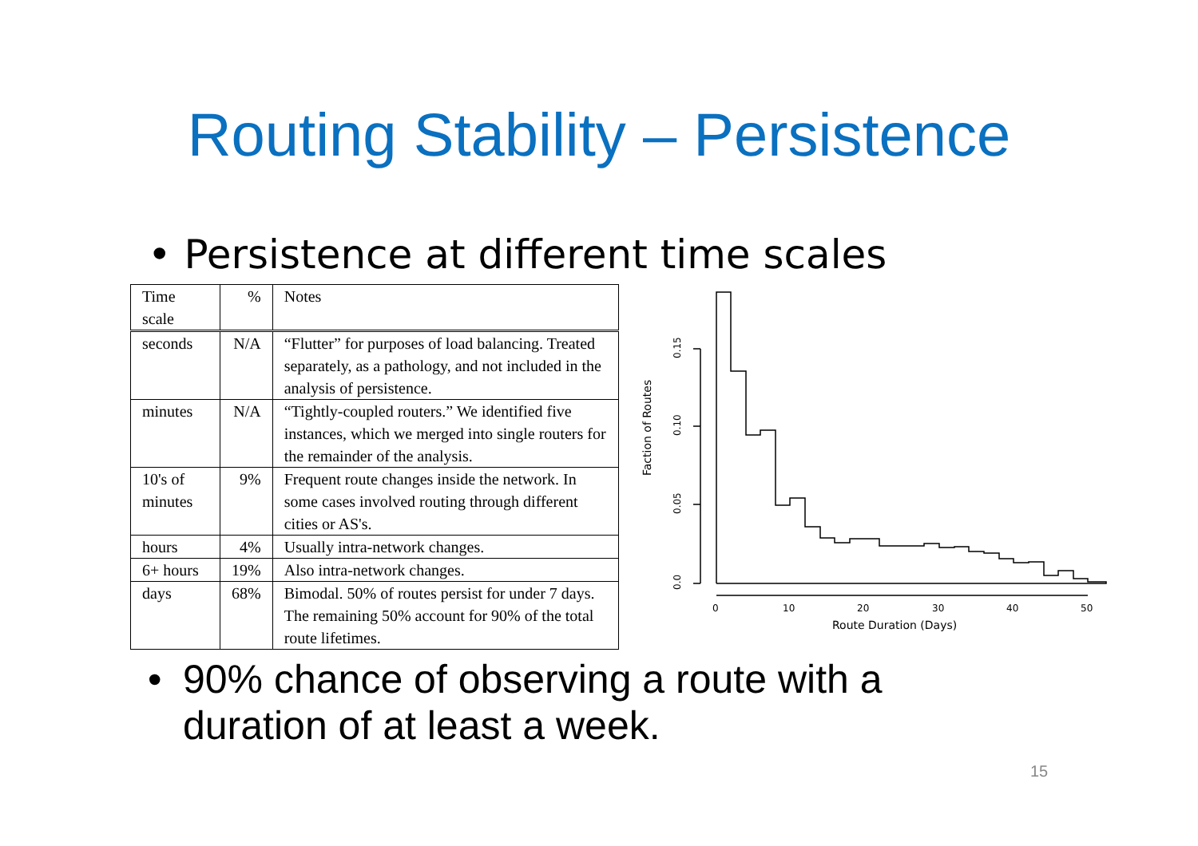Routing Stability – Persistence
• Persistence at different time scales
| Time scale | % | Notes |
| --- | --- | --- |
| seconds | N/A | “Flutter” for purposes of load balancing. Treated separately, as a pathology, and not included in the analysis of persistence. |
| minutes | N/A | “Tightly-coupled routers.” We identified five instances, which we merged into single routers for the remainder of the analysis. |
| 10's of minutes | 9% | Frequent route changes inside the network. In some cases involved routing through different cities or AS's. |
| hours | 4% | Usually intra-network changes. |
| 6+ hours | 19% | Also intra-network changes. |
| days | 68% | Bimodal. 50% of routes persist for under 7 days. The remaining 50% account for 90% of the total route lifetimes. |
0.15
0.10
0.05
0.0
Faction of Routes
0
10
20
30
40
50
Route Duration (Days)
• 90% chance of observing a route with a
duration of at least a week.
15